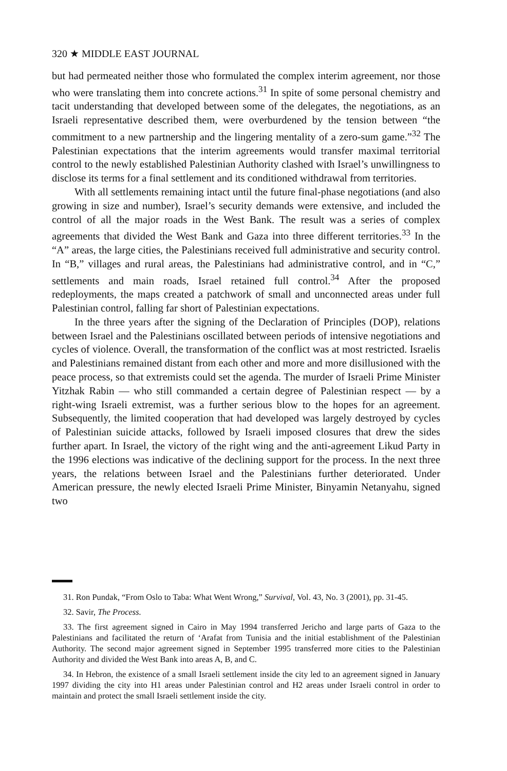320 ★ MIDDLE EAST JOURNAL
but had permeated neither those who formulated the complex interim agreement, nor those who were translating them into concrete actions.<sup>31</sup> In spite of some personal chemistry and tacit understanding that developed between some of the delegates, the negotiations, as an Israeli representative described them, were overburdened by the tension between “the commitment to a new partnership and the lingering mentality of a zero-sum game.”<sup>32</sup> The Palestinian expectations that the interim agreements would transfer maximal territorial control to the newly established Palestinian Authority clashed with Israel’s unwillingness to disclose its terms for a final settlement and its conditioned withdrawal from territories.
With all settlements remaining intact until the future final-phase negotiations (and also growing in size and number), Israel’s security demands were extensive, and included the control of all the major roads in the West Bank. The result was a series of complex agreements that divided the West Bank and Gaza into three different territories.<sup>33</sup> In the “A” areas, the large cities, the Palestinians received full administrative and security control. In “B,” villages and rural areas, the Palestinians had administrative control, and in “C,” settlements and main roads, Israel retained full control.<sup>34</sup> After the proposed redeployments, the maps created a patchwork of small and unconnected areas under full Palestinian control, falling far short of Palestinian expectations.
In the three years after the signing of the Declaration of Principles (DOP), relations between Israel and the Palestinians oscillated between periods of intensive negotiations and cycles of violence. Overall, the transformation of the conflict was at most restricted. Israelis and Palestinians remained distant from each other and more and more disillusioned with the peace process, so that extremists could set the agenda. The murder of Israeli Prime Minister Yitzhak Rabin — who still commanded a certain degree of Palestinian respect — by a right-wing Israeli extremist, was a further serious blow to the hopes for an agreement. Subsequently, the limited cooperation that had developed was largely destroyed by cycles of Palestinian suicide attacks, followed by Israeli imposed closures that drew the sides further apart. In Israel, the victory of the right wing and the anti-agreement Likud Party in the 1996 elections was indicative of the declining support for the process. In the next three years, the relations between Israel and the Palestinians further deteriorated. Under American pressure, the newly elected Israeli Prime Minister, Binyamin Netanyahu, signed two
31. Ron Pundak, “From Oslo to Taba: What Went Wrong,” Survival, Vol. 43, No. 3 (2001), pp. 31-45.
32. Savir, The Process.
33. The first agreement signed in Cairo in May 1994 transferred Jericho and large parts of Gaza to the Palestinians and facilitated the return of ‘Arafat from Tunisia and the initial establishment of the Palestinian Authority. The second major agreement signed in September 1995 transferred more cities to the Palestinian Authority and divided the West Bank into areas A, B, and C.
34. In Hebron, the existence of a small Israeli settlement inside the city led to an agreement signed in January 1997 dividing the city into H1 areas under Palestinian control and H2 areas under Israeli control in order to maintain and protect the small Israeli settlement inside the city.